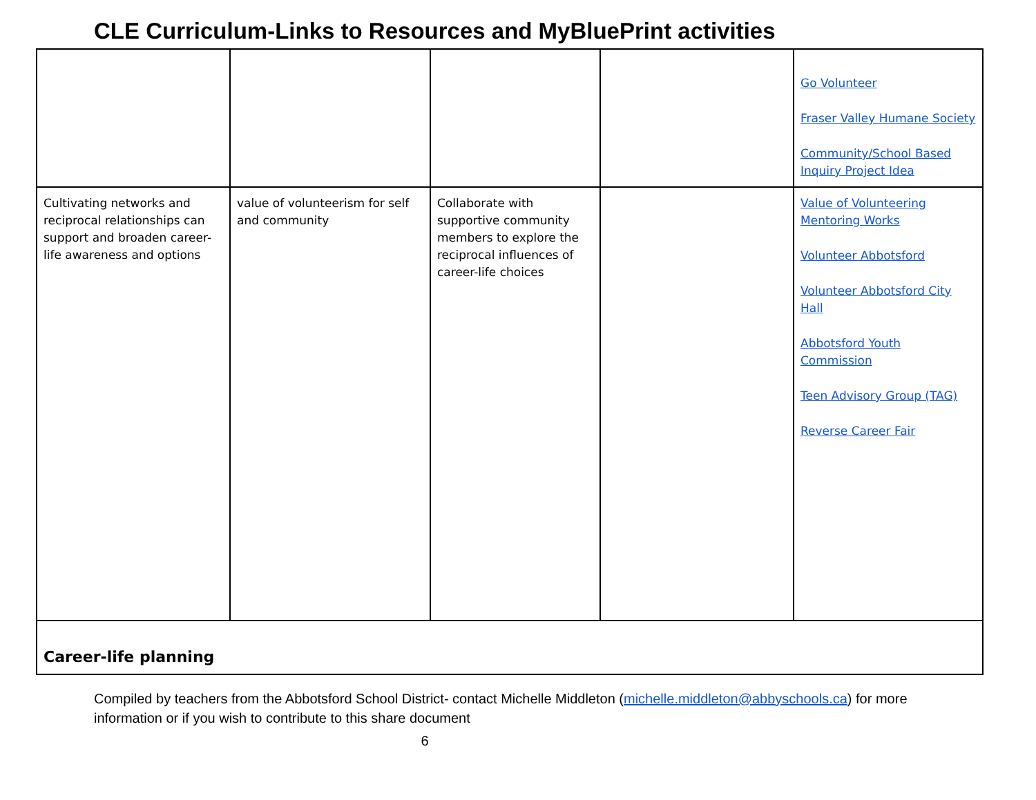CLE Curriculum-Links to Resources and MyBluePrint activities
| | | | | Go Volunteer Fraser Valley Humane Society Community/School Based Inquiry Project Idea |
| Cultivating networks and reciprocal relationships can support and broaden career-life awareness and options | value of volunteerism for self and community | Collaborate with supportive community members to explore the reciprocal influences of career-life choices | | Value of Volunteering Mentoring Works Volunteer Abbotsford Volunteer Abbotsford City Hall Abbotsford Youth Commission Teen Advisory Group (TAG) Reverse Career Fair |
| Career-life planning | | | | |
Compiled by teachers from the Abbotsford School District- contact Michelle Middleton (michelle.middleton@abbyschools.ca) for more information or if you wish to contribute to this share document
6